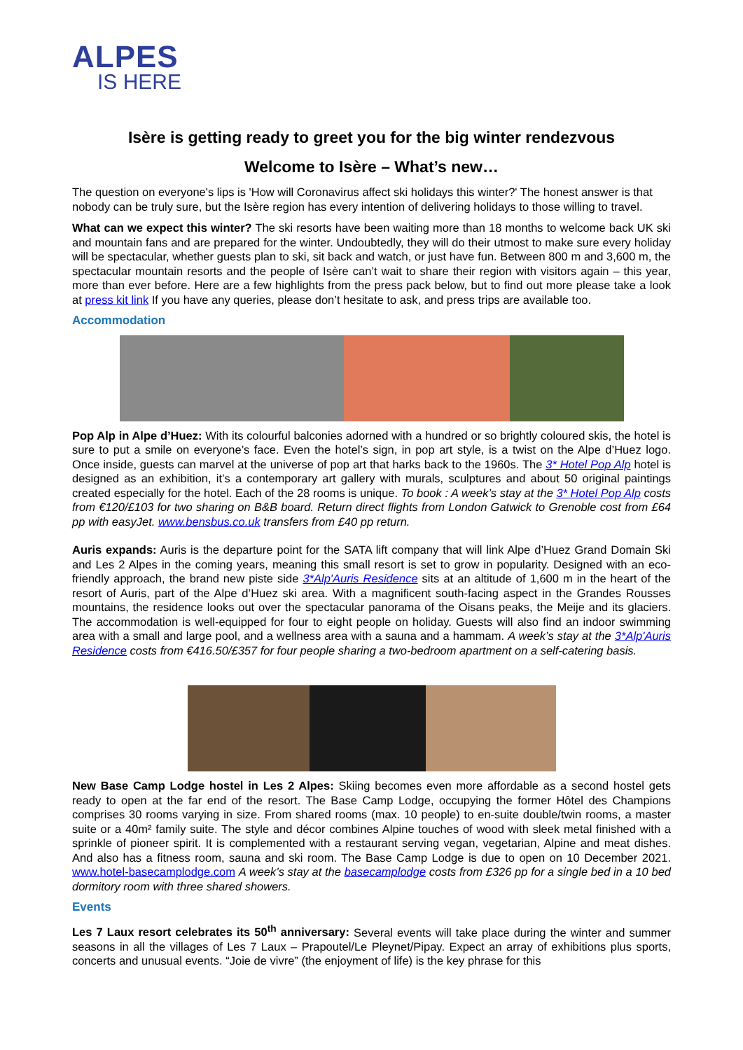ALPES
IS HERE
Isère is getting ready to greet you for the big winter rendezvous
Welcome to Isère – What’s new…
The question on everyone's lips is 'How will Coronavirus affect ski holidays this winter?' The honest answer is that nobody can be truly sure, but the Isère region has every intention of delivering holidays to those willing to travel.
What can we expect this winter? The ski resorts have been waiting more than 18 months to welcome back UK ski and mountain fans and are prepared for the winter. Undoubtedly, they will do their utmost to make sure every holiday will be spectacular, whether guests plan to ski, sit back and watch, or just have fun. Between 800 m and 3,600 m, the spectacular mountain resorts and the people of Isère can’t wait to share their region with visitors again – this year, more than ever before. Here are a few highlights from the press pack below, but to find out more please take a look at press kit link If you have any queries, please don’t hesitate to ask, and press trips are available too.
Accommodation
Pop Alp in Alpe d’Huez: With its colourful balconies adorned with a hundred or so brightly coloured skis, the hotel is sure to put a smile on everyone’s face. Even the hotel’s sign, in pop art style, is a twist on the Alpe d’Huez logo. Once inside, guests can marvel at the universe of pop art that harks back to the 1960s. The 3* Hotel Pop Alp hotel is designed as an exhibition, it’s a contemporary art gallery with murals, sculptures and about 50 original paintings created especially for the hotel. Each of the 28 rooms is unique. To book : A week’s stay at the 3* Hotel Pop Alp costs from €120/£103 for two sharing on B&B board. Return direct flights from London Gatwick to Grenoble cost from £64 pp with easyJet. www.bensbus.co.uk transfers from £40 pp return.
Auris expands: Auris is the departure point for the SATA lift company that will link Alpe d’Huez Grand Domain Ski and Les 2 Alpes in the coming years, meaning this small resort is set to grow in popularity. Designed with an eco-friendly approach, the brand new piste side 3*Alp'Auris Residence sits at an altitude of 1,600 m in the heart of the resort of Auris, part of the Alpe d’Huez ski area. With a magnificent south-facing aspect in the Grandes Rousses mountains, the residence looks out over the spectacular panorama of the Oisans peaks, the Meije and its glaciers. The accommodation is well-equipped for four to eight people on holiday. Guests will also find an indoor swimming area with a small and large pool, and a wellness area with a sauna and a hammam. A week’s stay at the 3*Alp'Auris Residence costs from €416.50/£357 for four people sharing a two-bedroom apartment on a self-catering basis.
New Base Camp Lodge hostel in Les 2 Alpes: Skiing becomes even more affordable as a second hostel gets ready to open at the far end of the resort. The Base Camp Lodge, occupying the former Hôtel des Champions comprises 30 rooms varying in size. From shared rooms (max. 10 people) to en-suite double/twin rooms, a master suite or a 40m² family suite. The style and décor combines Alpine touches of wood with sleek metal finished with a sprinkle of pioneer spirit. It is complemented with a restaurant serving vegan, vegetarian, Alpine and meat dishes. And also has a fitness room, sauna and ski room. The Base Camp Lodge is due to open on 10 December 2021. www.hotel-basecamplodge.com A week’s stay at the basecamplodge costs from £326 pp for a single bed in a 10 bed dormitory room with three shared showers.
Events
Les 7 Laux resort celebrates its 50<sup>th</sup> anniversary: Several events will take place during the winter and summer seasons in all the villages of Les 7 Laux – Prapoutel/Le Pleynet/Pipay. Expect an array of exhibitions plus sports, concerts and unusual events. “Joie de vivre” (the enjoyment of life) is the key phrase for this